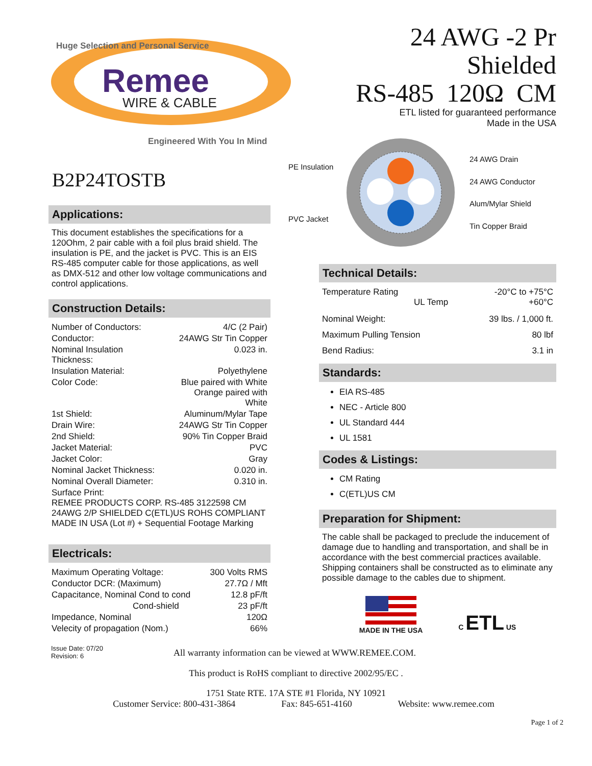Huge Selection and Personal Service
Remee
WIRE & CABLE
Engineered With You In Mind
B2P24TOSTB
Applications:
This document establishes the specifications for a 120Ohm, 2 pair cable with a foil plus braid shield. The insulation is PE, and the jacket is PVC. This is an EIS RS-485 computer cable for those applications, as well as DMX-512 and other low voltage communications and control applications.
Construction Details:
| Number of Conductors: | 4/C (2 Pair) |
| Conductor: | 24AWG Str Tin Copper |
| Nominal Insulation Thickness: | 0.023 in. |
| Insulation Material: | Polyethylene |
| Color Code: | Blue paired with White Orange paired with White |
| 1st Shield: | Aluminum/Mylar Tape |
| Drain Wire: | 24AWG Str Tin Copper |
| 2nd Shield: | 90% Tin Copper Braid |
| Jacket Material: | PVC |
| Jacket Color: | Gray |
| Nominal Jacket Thickness: | 0.020 in. |
| Nominal Overall Diameter: | 0.310 in. |
| Surface Print: REMEE PRODUCTS CORP. RS-485 3122598 CM 24AWG 2/P SHIELDED C(ETL)US ROHS COMPLIANT MADE IN USA (Lot #) + Sequential Footage Marking | |
Electricals:
| Maximum Operating Voltage: | 300 Volts RMS |
| Conductor DCR: (Maximum) | 27.7Ω / Mft |
| Capacitance, Nominal Cond to cond | 12.8 pF/ft |
| Cond-shield | 23 pF/ft |
| Impedance, Nominal | 120Ω |
| Velecity of propagation (Nom.) | 66% |
24 AWG -2 Pr Shielded
RS-485 120Ω CM
ETL listed for guaranteed performance
Made in the USA
PE Insulation
PVC Jacket
24 AWG Drain
24 AWG Conductor
Alum/Mylar Shield
Tin Copper Braid
Technical Details:
| Temperature Rating UL Temp | -20°C to +75°C +60°C |
| Nominal Weight: | 39 lbs. / 1,000 ft. |
| Maximum Pulling Tension | 80 lbf |
| Bend Radius: | 3.1 in |
Standards:
EIA RS-485
NEC - Article 800
UL Standard 444
UL 1581
Codes & Listings:
CM Rating
C(ETL)US CM
Preparation for Shipment:
The cable shall be packaged to preclude the inducement of damage due to handling and transportation, and shall be in accordance with the best commercial practices available. Shipping containers shall be constructed as to eliminate any possible damage to the cables due to shipment.
MADE IN THE USA
C ETL US
Issue Date: 07/20
Revision: 6
All warranty information can be viewed at WWW.REMEE.COM.
This product is RoHS compliant to directive 2002/95/EC .
1751 State RTE. 17A STE #1 Florida, NY 10921
Customer Service: 800-431-3864 Fax: 845-651-4160 Website: www.remee.com
Page 1 of 2